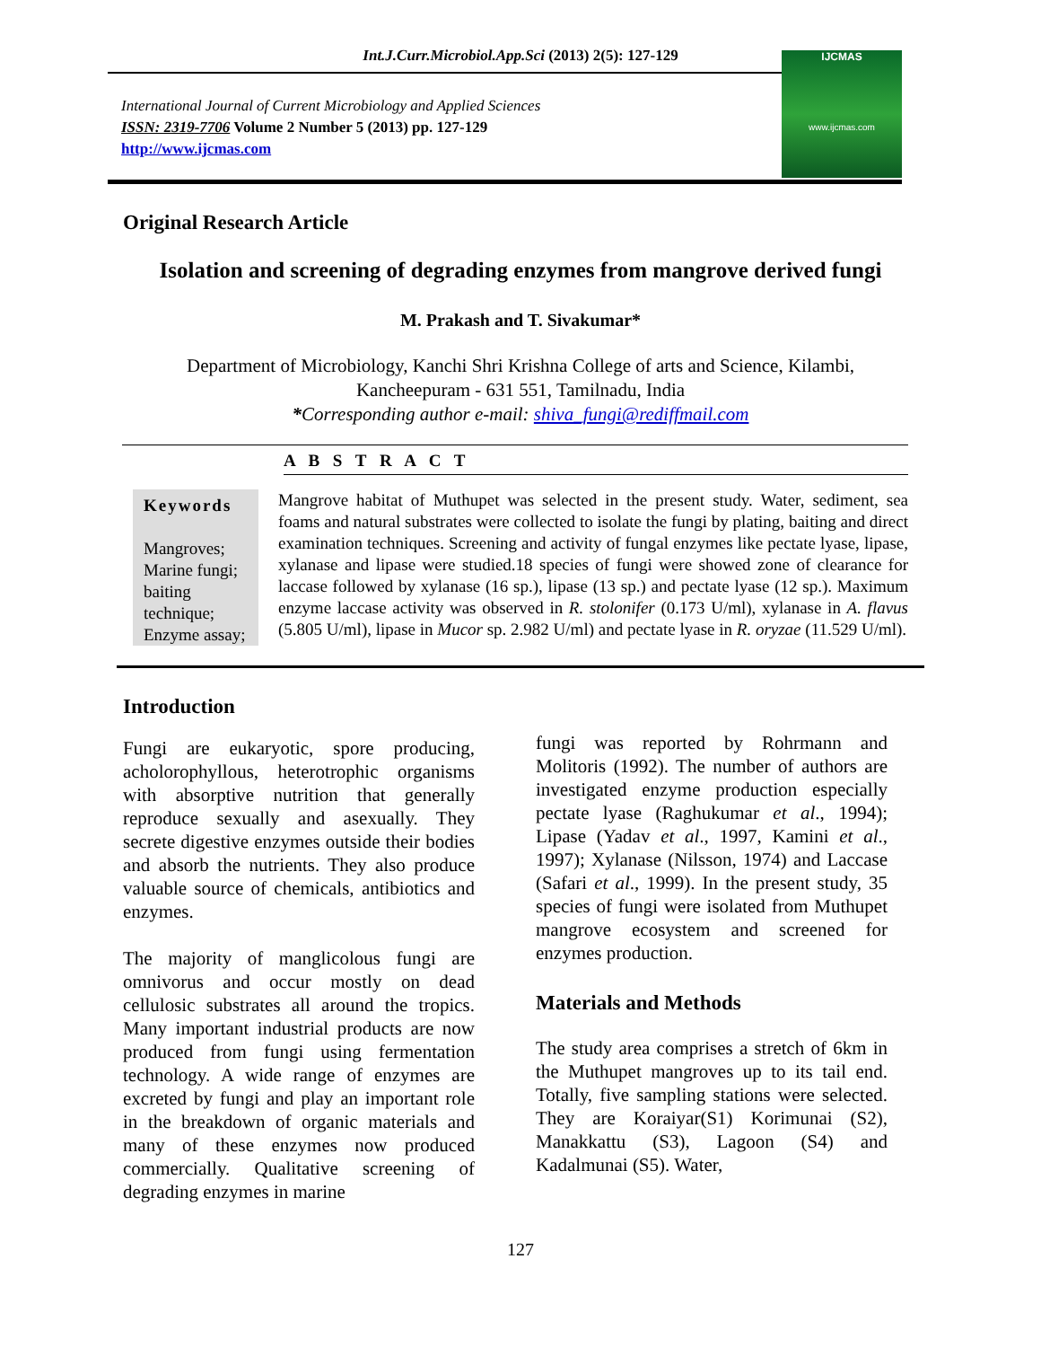Int.J.Curr.Microbiol.App.Sci (2013) 2(5): 127-129
International Journal of Current Microbiology and Applied Sciences
ISSN: 2319-7706 Volume 2 Number 5 (2013) pp. 127-129
http://www.ijcmas.com
IJCMAS
www.ijcmas.com
Original Research Article
Isolation and screening of degrading enzymes from mangrove derived fungi
M. Prakash and T. Sivakumar*
Department of Microbiology, Kanchi Shri Krishna College of arts and Science, Kilambi,
Kancheepuram - 631 551, Tamilnadu, India
*Corresponding author e-mail: shiva_fungi@rediffmail.com
A B S T R A C T
Keywords
Mangroves;
Marine fungi;
baiting technique;
Enzyme assay;
Mangrove habitat of Muthupet was selected in the present study. Water, sediment, sea foams and natural substrates were collected to isolate the fungi by plating, baiting and direct examination techniques. Screening and activity of fungal enzymes like pectate lyase, lipase, xylanase and lipase were studied.18 species of fungi were showed zone of clearance for laccase followed by xylanase (16 sp.), lipase (13 sp.) and pectate lyase (12 sp.). Maximum enzyme laccase activity was observed in R. stolonifer (0.173 U/ml), xylanase in A. flavus (5.805 U/ml), lipase in Mucor sp. 2.982 U/ml) and pectate lyase in R. oryzae (11.529 U/ml).
Introduction
Fungi are eukaryotic, spore producing, acholorophyllous, heterotrophic organisms with absorptive nutrition that generally reproduce sexually and asexually. They secrete digestive enzymes outside their bodies and absorb the nutrients. They also produce valuable source of chemicals, antibiotics and enzymes.
The majority of manglicolous fungi are omnivorus and occur mostly on dead cellulosic substrates all around the tropics. Many important industrial products are now produced from fungi using fermentation technology. A wide range of enzymes are excreted by fungi and play an important role in the breakdown of organic materials and many of these enzymes now produced commercially. Qualitative screening of degrading enzymes in marine
fungi was reported by Rohrmann and Molitoris (1992). The number of authors are investigated enzyme production especially pectate lyase (Raghukumar et al., 1994); Lipase (Yadav et al., 1997, Kamini et al., 1997); Xylanase (Nilsson, 1974) and Laccase (Safari et al., 1999). In the present study, 35 species of fungi were isolated from Muthupet mangrove ecosystem and screened for enzymes production.
Materials and Methods
The study area comprises a stretch of 6km in the Muthupet mangroves up to its tail end. Totally, five sampling stations were selected. They are Koraiyar(S1) Korimunai (S2), Manakkattu (S3), Lagoon (S4) and Kadalmunai (S5). Water,
127